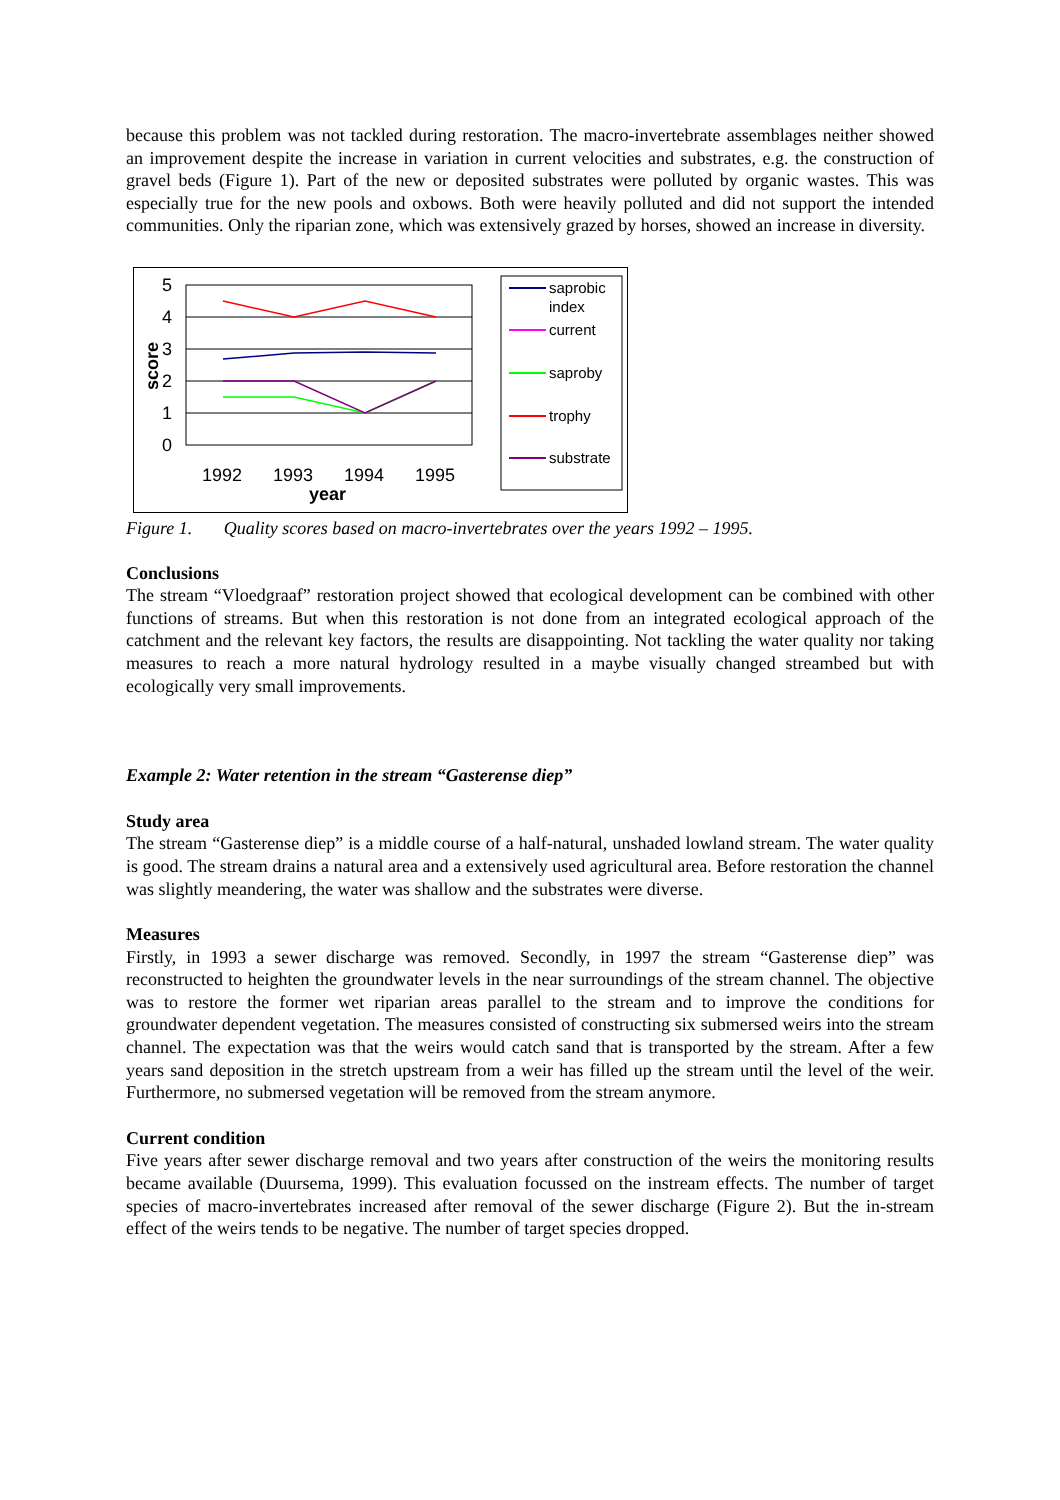because this problem was not tackled during restoration. The macro-invertebrate assemblages neither showed an improvement despite the increase in variation in current velocities and substrates, e.g. the construction of gravel beds (Figure 1). Part of the new or deposited substrates were polluted by organic wastes. This was especially true for the new pools and oxbows. Both were heavily polluted and did not support the intended communities. Only the riparian zone, which was extensively grazed by horses, showed an increase in diversity.
5
4
3
2
1
0
1992
1993
1994
1995
year
score
saprobic
index
current
saproby
trophy
substrate
Figure 1. Quality scores based on macro-invertebrates over the years 1992 – 1995.
Conclusions
The stream “Vloedgraaf” restoration project showed that ecological development can be combined with other functions of streams. But when this restoration is not done from an integrated ecological approach of the catchment and the relevant key factors, the results are disappointing. Not tackling the water quality nor taking measures to reach a more natural hydrology resulted in a maybe visually changed streambed but with ecologically very small improvements.
Example 2: Water retention in the stream “Gasterense diep”
Study area
The stream “Gasterense diep” is a middle course of a half-natural, unshaded lowland stream. The water quality is good. The stream drains a natural area and a extensively used agricultural area. Before restoration the channel was slightly meandering, the water was shallow and the substrates were diverse.
Measures
Firstly, in 1993 a sewer discharge was removed. Secondly, in 1997 the stream “Gasterense diep” was reconstructed to heighten the groundwater levels in the near surroundings of the stream channel. The objective was to restore the former wet riparian areas parallel to the stream and to improve the conditions for groundwater dependent vegetation. The measures consisted of constructing six submersed weirs into the stream channel. The expectation was that the weirs would catch sand that is transported by the stream. After a few years sand deposition in the stretch upstream from a weir has filled up the stream until the level of the weir. Furthermore, no submersed vegetation will be removed from the stream anymore.
Current condition
Five years after sewer discharge removal and two years after construction of the weirs the monitoring results became available (Duursema, 1999). This evaluation focussed on the instream effects. The number of target species of macro-invertebrates increased after removal of the sewer discharge (Figure 2). But the in-stream effect of the weirs tends to be negative. The number of target species dropped.